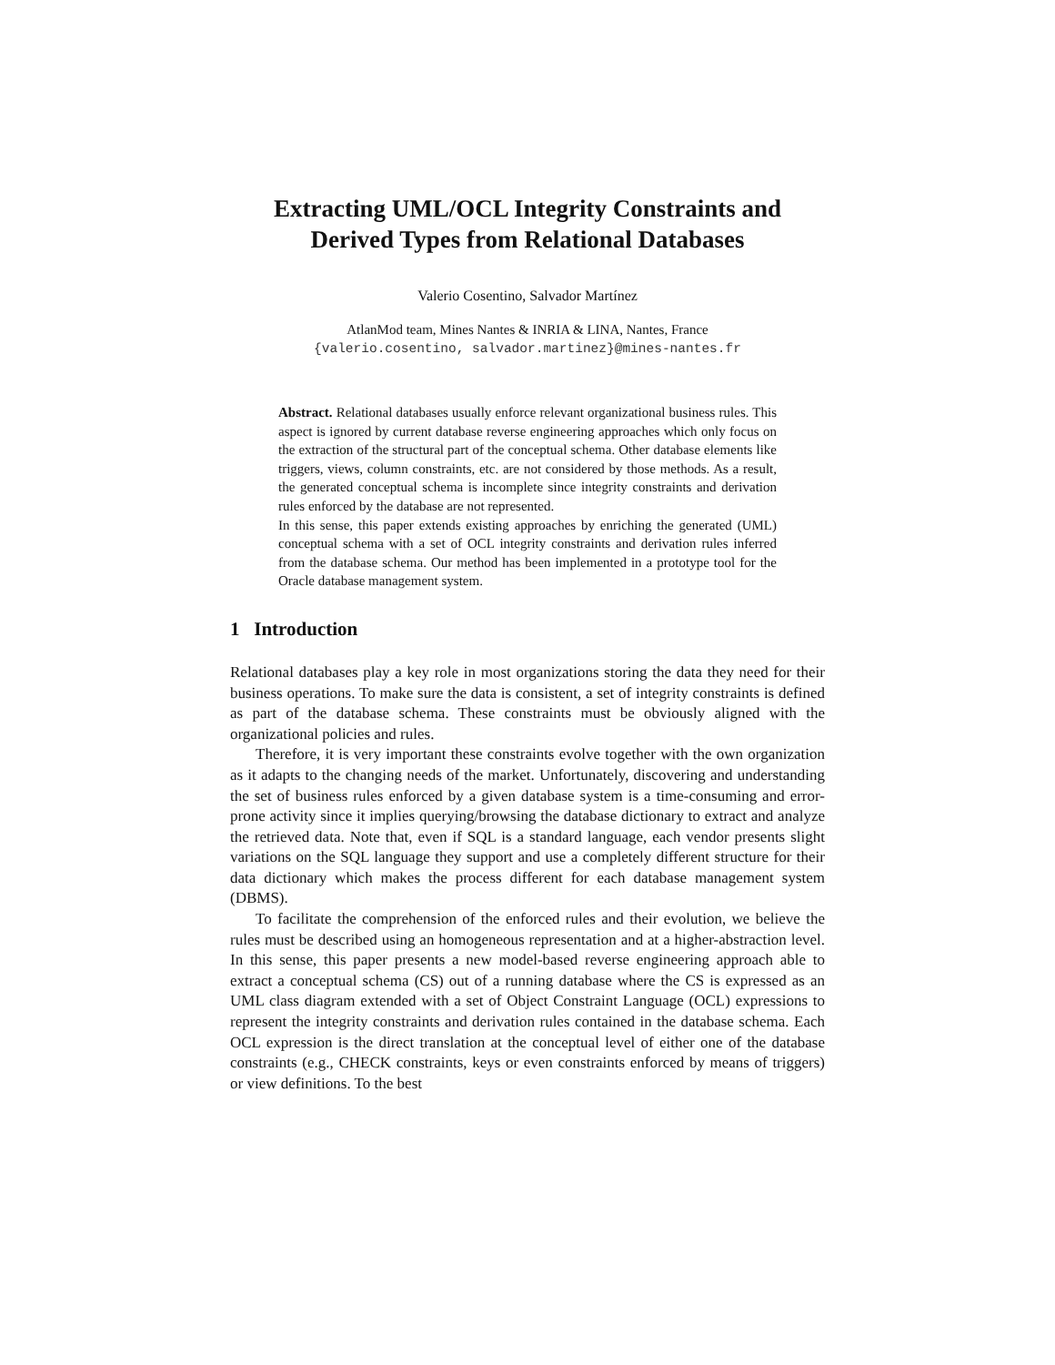Extracting UML/OCL Integrity Constraints and Derived Types from Relational Databases
Valerio Cosentino, Salvador Martínez
AtlanMod team, Mines Nantes & INRIA & LINA, Nantes, France
{valerio.cosentino, salvador.martinez}@mines-nantes.fr
Abstract. Relational databases usually enforce relevant organizational business rules. This aspect is ignored by current database reverse engineering approaches which only focus on the extraction of the structural part of the conceptual schema. Other database elements like triggers, views, column constraints, etc. are not considered by those methods. As a result, the generated conceptual schema is incomplete since integrity constraints and derivation rules enforced by the database are not represented.
In this sense, this paper extends existing approaches by enriching the generated (UML) conceptual schema with a set of OCL integrity constraints and derivation rules inferred from the database schema. Our method has been implemented in a prototype tool for the Oracle database management system.
1 Introduction
Relational databases play a key role in most organizations storing the data they need for their business operations. To make sure the data is consistent, a set of integrity constraints is defined as part of the database schema. These constraints must be obviously aligned with the organizational policies and rules.
Therefore, it is very important these constraints evolve together with the own organization as it adapts to the changing needs of the market. Unfortunately, discovering and understanding the set of business rules enforced by a given database system is a time-consuming and error-prone activity since it implies querying/browsing the database dictionary to extract and analyze the retrieved data. Note that, even if SQL is a standard language, each vendor presents slight variations on the SQL language they support and use a completely different structure for their data dictionary which makes the process different for each database management system (DBMS).
To facilitate the comprehension of the enforced rules and their evolution, we believe the rules must be described using an homogeneous representation and at a higher-abstraction level. In this sense, this paper presents a new model-based reverse engineering approach able to extract a conceptual schema (CS) out of a running database where the CS is expressed as an UML class diagram extended with a set of Object Constraint Language (OCL) expressions to represent the integrity constraints and derivation rules contained in the database schema. Each OCL expression is the direct translation at the conceptual level of either one of the database constraints (e.g., CHECK constraints, keys or even constraints enforced by means of triggers) or view definitions. To the best